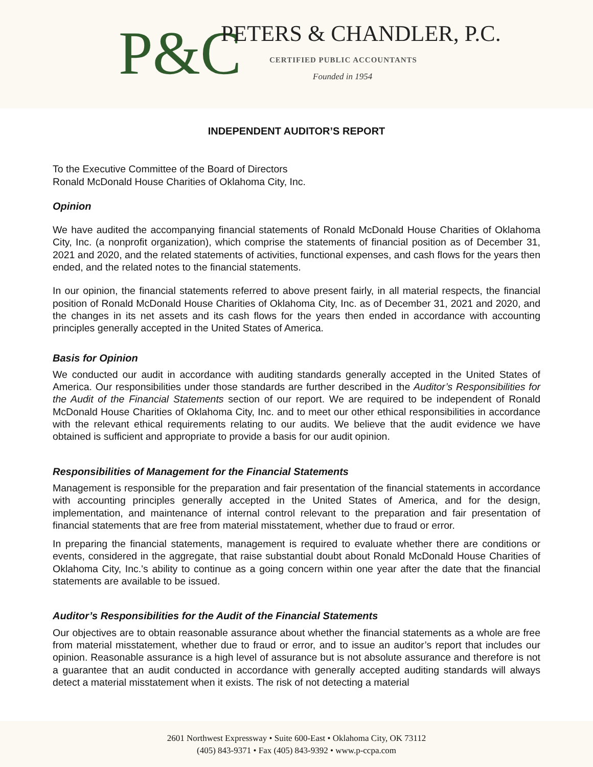P&C
PETERS & CHANDLER, P.C.
CERTIFIED PUBLIC ACCOUNTANTS
Founded in 1954
INDEPENDENT AUDITOR’S REPORT
To the Executive Committee of the Board of Directors
Ronald McDonald House Charities of Oklahoma City, Inc.
Opinion
We have audited the accompanying financial statements of Ronald McDonald House Charities of Oklahoma City, Inc. (a nonprofit organization), which comprise the statements of financial position as of December 31, 2021 and 2020, and the related statements of activities, functional expenses, and cash flows for the years then ended, and the related notes to the financial statements.
In our opinion, the financial statements referred to above present fairly, in all material respects, the financial position of Ronald McDonald House Charities of Oklahoma City, Inc. as of December 31, 2021 and 2020, and the changes in its net assets and its cash flows for the years then ended in accordance with accounting principles generally accepted in the United States of America.
Basis for Opinion
We conducted our audit in accordance with auditing standards generally accepted in the United States of America. Our responsibilities under those standards are further described in the Auditor’s Responsibilities for the Audit of the Financial Statements section of our report. We are required to be independent of Ronald McDonald House Charities of Oklahoma City, Inc. and to meet our other ethical responsibilities in accordance with the relevant ethical requirements relating to our audits. We believe that the audit evidence we have obtained is sufficient and appropriate to provide a basis for our audit opinion.
Responsibilities of Management for the Financial Statements
Management is responsible for the preparation and fair presentation of the financial statements in accordance with accounting principles generally accepted in the United States of America, and for the design, implementation, and maintenance of internal control relevant to the preparation and fair presentation of financial statements that are free from material misstatement, whether due to fraud or error.
In preparing the financial statements, management is required to evaluate whether there are conditions or events, considered in the aggregate, that raise substantial doubt about Ronald McDonald House Charities of Oklahoma City, Inc.'s ability to continue as a going concern within one year after the date that the financial statements are available to be issued.
Auditor’s Responsibilities for the Audit of the Financial Statements
Our objectives are to obtain reasonable assurance about whether the financial statements as a whole are free from material misstatement, whether due to fraud or error, and to issue an auditor’s report that includes our opinion. Reasonable assurance is a high level of assurance but is not absolute assurance and therefore is not a guarantee that an audit conducted in accordance with generally accepted auditing standards will always detect a material misstatement when it exists. The risk of not detecting a material
2601 Northwest Expressway • Suite 600-East • Oklahoma City, OK 73112
(405) 843-9371 • Fax (405) 843-9392 • www.p-ccpa.com